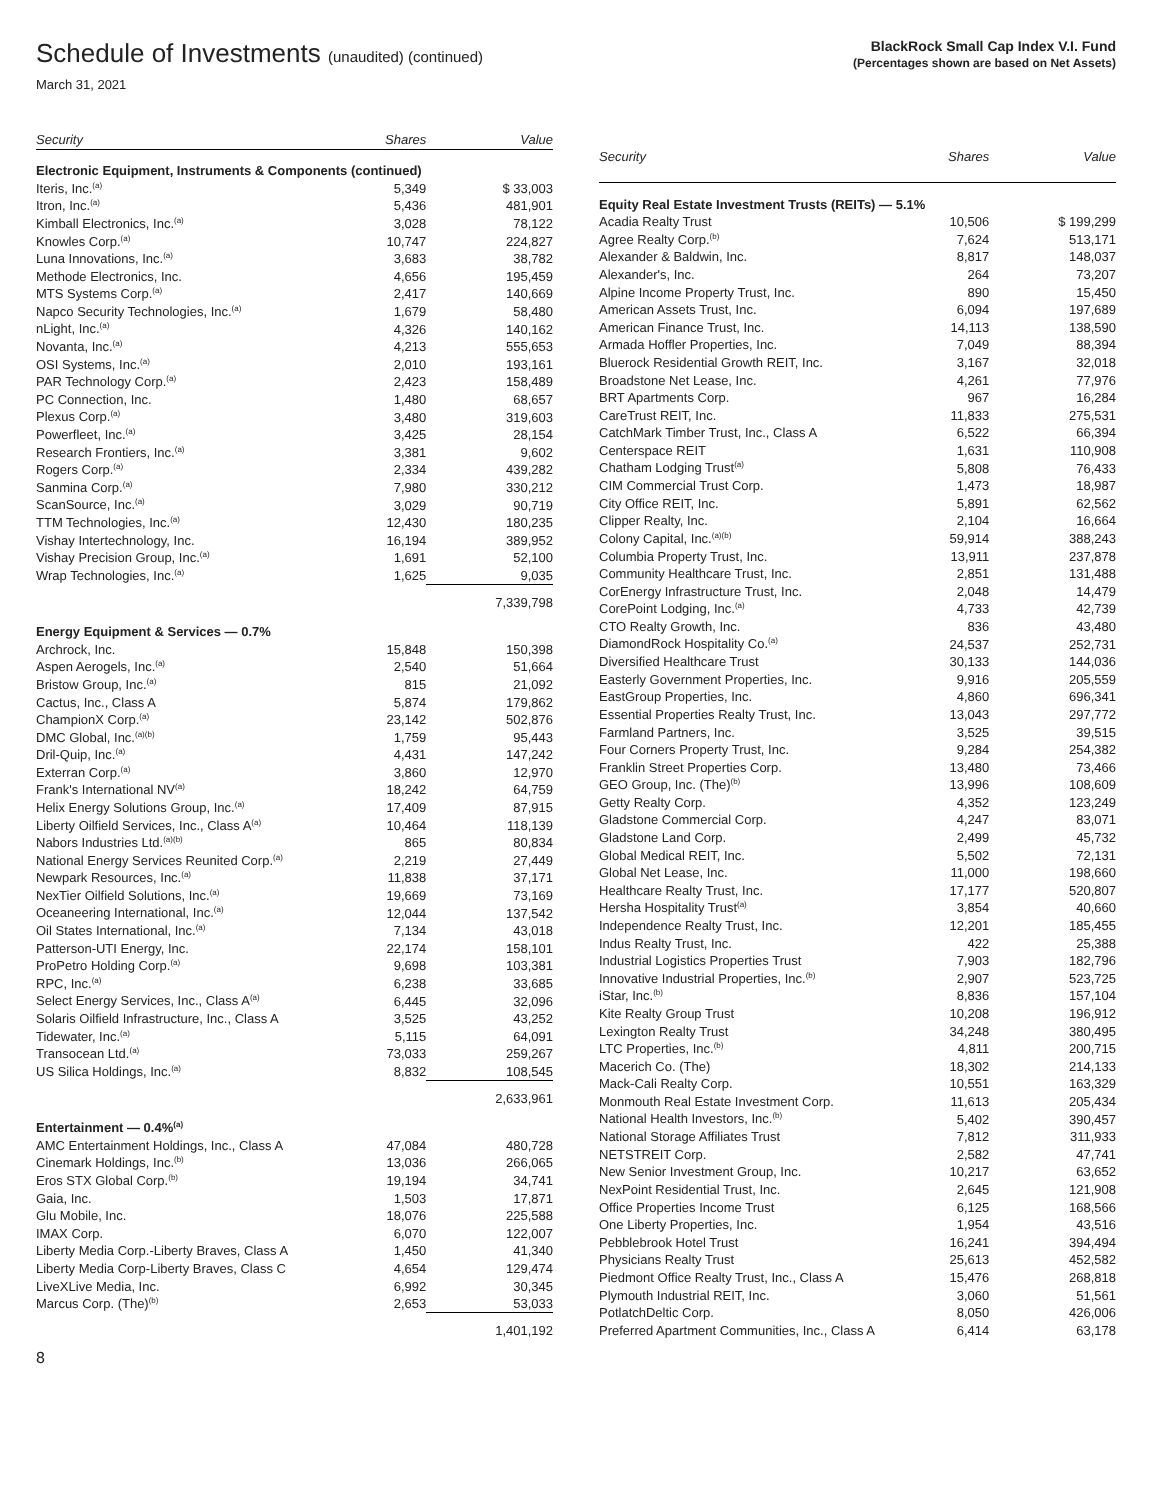Schedule of Investments (unaudited) (continued)
March 31, 2021
BlackRock Small Cap Index V.I. Fund
(Percentages shown are based on Net Assets)
| Security | Shares | Value |
| --- | --- | --- |
| Electronic Equipment, Instruments & Components (continued) | | |
| Iteris, Inc.<sup>(a)</sup> | 5,349 | $ 33,003 |
| Itron, Inc.<sup>(a)</sup> | 5,436 | 481,901 |
| Kimball Electronics, Inc.<sup>(a)</sup> | 3,028 | 78,122 |
| Knowles Corp.<sup>(a)</sup> | 10,747 | 224,827 |
| Luna Innovations, Inc.<sup>(a)</sup> | 3,683 | 38,782 |
| Methode Electronics, Inc. | 4,656 | 195,459 |
| MTS Systems Corp.<sup>(a)</sup> | 2,417 | 140,669 |
| Napco Security Technologies, Inc.<sup>(a)</sup> | 1,679 | 58,480 |
| nLight, Inc.<sup>(a)</sup> | 4,326 | 140,162 |
| Novanta, Inc.<sup>(a)</sup> | 4,213 | 555,653 |
| OSI Systems, Inc.<sup>(a)</sup> | 2,010 | 193,161 |
| PAR Technology Corp.<sup>(a)</sup> | 2,423 | 158,489 |
| PC Connection, Inc. | 1,480 | 68,657 |
| Plexus Corp.<sup>(a)</sup> | 3,480 | 319,603 |
| Powerfleet, Inc.<sup>(a)</sup> | 3,425 | 28,154 |
| Research Frontiers, Inc.<sup>(a)</sup> | 3,381 | 9,602 |
| Rogers Corp.<sup>(a)</sup> | 2,334 | 439,282 |
| Sanmina Corp.<sup>(a)</sup> | 7,980 | 330,212 |
| ScanSource, Inc.<sup>(a)</sup> | 3,029 | 90,719 |
| TTM Technologies, Inc.<sup>(a)</sup> | 12,430 | 180,235 |
| Vishay Intertechnology, Inc. | 16,194 | 389,952 |
| Vishay Precision Group, Inc.<sup>(a)</sup> | 1,691 | 52,100 |
| Wrap Technologies, Inc.<sup>(a)</sup> | 1,625 | 9,035 |
| | | 7,339,798 |
| Energy Equipment & Services — 0.7% | | |
| Archrock, Inc. | 15,848 | 150,398 |
| Aspen Aerogels, Inc.<sup>(a)</sup> | 2,540 | 51,664 |
| Bristow Group, Inc.<sup>(a)</sup> | 815 | 21,092 |
| Cactus, Inc., Class A | 5,874 | 179,862 |
| ChampionX Corp.<sup>(a)</sup> | 23,142 | 502,876 |
| DMC Global, Inc.<sup>(a)(b)</sup> | 1,759 | 95,443 |
| Dril-Quip, Inc.<sup>(a)</sup> | 4,431 | 147,242 |
| Exterran Corp.<sup>(a)</sup> | 3,860 | 12,970 |
| Frank's International NV<sup>(a)</sup> | 18,242 | 64,759 |
| Helix Energy Solutions Group, Inc.<sup>(a)</sup> | 17,409 | 87,915 |
| Liberty Oilfield Services, Inc., Class A<sup>(a)</sup> | 10,464 | 118,139 |
| Nabors Industries Ltd.<sup>(a)(b)</sup> | 865 | 80,834 |
| National Energy Services Reunited Corp.<sup>(a)</sup> | 2,219 | 27,449 |
| Newpark Resources, Inc.<sup>(a)</sup> | 11,838 | 37,171 |
| NexTier Oilfield Solutions, Inc.<sup>(a)</sup> | 19,669 | 73,169 |
| Oceaneering International, Inc.<sup>(a)</sup> | 12,044 | 137,542 |
| Oil States International, Inc.<sup>(a)</sup> | 7,134 | 43,018 |
| Patterson-UTI Energy, Inc. | 22,174 | 158,101 |
| ProPetro Holding Corp.<sup>(a)</sup> | 9,698 | 103,381 |
| RPC, Inc.<sup>(a)</sup> | 6,238 | 33,685 |
| Select Energy Services, Inc., Class A<sup>(a)</sup> | 6,445 | 32,096 |
| Solaris Oilfield Infrastructure, Inc., Class A | 3,525 | 43,252 |
| Tidewater, Inc.<sup>(a)</sup> | 5,115 | 64,091 |
| Transocean Ltd.<sup>(a)</sup> | 73,033 | 259,267 |
| US Silica Holdings, Inc.<sup>(a)</sup> | 8,832 | 108,545 |
| | | 2,633,961 |
| Entertainment — 0.4%<sup>(a)</sup> | | |
| AMC Entertainment Holdings, Inc., Class A | 47,084 | 480,728 |
| Cinemark Holdings, Inc.<sup>(b)</sup> | 13,036 | 266,065 |
| Eros STX Global Corp.<sup>(b)</sup> | 19,194 | 34,741 |
| Gaia, Inc. | 1,503 | 17,871 |
| Glu Mobile, Inc. | 18,076 | 225,588 |
| IMAX Corp. | 6,070 | 122,007 |
| Liberty Media Corp.-Liberty Braves, Class A | 1,450 | 41,340 |
| Liberty Media Corp-Liberty Braves, Class C | 4,654 | 129,474 |
| LiveXLive Media, Inc. | 6,992 | 30,345 |
| Marcus Corp. (The)<sup>(b)</sup> | 2,653 | 53,033 |
| | | 1,401,192 |
| Security | Shares | Value |
| --- | --- | --- |
| Equity Real Estate Investment Trusts (REITs) — 5.1% | | |
| Acadia Realty Trust | 10,506 | $ 199,299 |
| Agree Realty Corp.<sup>(b)</sup> | 7,624 | 513,171 |
| Alexander & Baldwin, Inc. | 8,817 | 148,037 |
| Alexander's, Inc. | 264 | 73,207 |
| Alpine Income Property Trust, Inc. | 890 | 15,450 |
| American Assets Trust, Inc. | 6,094 | 197,689 |
| American Finance Trust, Inc. | 14,113 | 138,590 |
| Armada Hoffler Properties, Inc. | 7,049 | 88,394 |
| Bluerock Residential Growth REIT, Inc. | 3,167 | 32,018 |
| Broadstone Net Lease, Inc. | 4,261 | 77,976 |
| BRT Apartments Corp. | 967 | 16,284 |
| CareTrust REIT, Inc. | 11,833 | 275,531 |
| CatchMark Timber Trust, Inc., Class A | 6,522 | 66,394 |
| Centerspace REIT | 1,631 | 110,908 |
| Chatham Lodging Trust<sup>(a)</sup> | 5,808 | 76,433 |
| CIM Commercial Trust Corp. | 1,473 | 18,987 |
| City Office REIT, Inc. | 5,891 | 62,562 |
| Clipper Realty, Inc. | 2,104 | 16,664 |
| Colony Capital, Inc.<sup>(a)(b)</sup> | 59,914 | 388,243 |
| Columbia Property Trust, Inc. | 13,911 | 237,878 |
| Community Healthcare Trust, Inc. | 2,851 | 131,488 |
| CorEnergy Infrastructure Trust, Inc. | 2,048 | 14,479 |
| CorePoint Lodging, Inc.<sup>(a)</sup> | 4,733 | 42,739 |
| CTO Realty Growth, Inc. | 836 | 43,480 |
| DiamondRock Hospitality Co.<sup>(a)</sup> | 24,537 | 252,731 |
| Diversified Healthcare Trust | 30,133 | 144,036 |
| Easterly Government Properties, Inc. | 9,916 | 205,559 |
| EastGroup Properties, Inc. | 4,860 | 696,341 |
| Essential Properties Realty Trust, Inc. | 13,043 | 297,772 |
| Farmland Partners, Inc. | 3,525 | 39,515 |
| Four Corners Property Trust, Inc. | 9,284 | 254,382 |
| Franklin Street Properties Corp. | 13,480 | 73,466 |
| GEO Group, Inc. (The)<sup>(b)</sup> | 13,996 | 108,609 |
| Getty Realty Corp. | 4,352 | 123,249 |
| Gladstone Commercial Corp. | 4,247 | 83,071 |
| Gladstone Land Corp. | 2,499 | 45,732 |
| Global Medical REIT, Inc. | 5,502 | 72,131 |
| Global Net Lease, Inc. | 11,000 | 198,660 |
| Healthcare Realty Trust, Inc. | 17,177 | 520,807 |
| Hersha Hospitality Trust<sup>(a)</sup> | 3,854 | 40,660 |
| Independence Realty Trust, Inc. | 12,201 | 185,455 |
| Indus Realty Trust, Inc. | 422 | 25,388 |
| Industrial Logistics Properties Trust | 7,903 | 182,796 |
| Innovative Industrial Properties, Inc.<sup>(b)</sup> | 2,907 | 523,725 |
| iStar, Inc.<sup>(b)</sup> | 8,836 | 157,104 |
| Kite Realty Group Trust | 10,208 | 196,912 |
| Lexington Realty Trust | 34,248 | 380,495 |
| LTC Properties, Inc.<sup>(b)</sup> | 4,811 | 200,715 |
| Macerich Co. (The) | 18,302 | 214,133 |
| Mack-Cali Realty Corp. | 10,551 | 163,329 |
| Monmouth Real Estate Investment Corp. | 11,613 | 205,434 |
| National Health Investors, Inc.<sup>(b)</sup> | 5,402 | 390,457 |
| National Storage Affiliates Trust | 7,812 | 311,933 |
| NETSTREIT Corp. | 2,582 | 47,741 |
| New Senior Investment Group, Inc. | 10,217 | 63,652 |
| NexPoint Residential Trust, Inc. | 2,645 | 121,908 |
| Office Properties Income Trust | 6,125 | 168,566 |
| One Liberty Properties, Inc. | 1,954 | 43,516 |
| Pebblebrook Hotel Trust | 16,241 | 394,494 |
| Physicians Realty Trust | 25,613 | 452,582 |
| Piedmont Office Realty Trust, Inc., Class A | 15,476 | 268,818 |
| Plymouth Industrial REIT, Inc. | 3,060 | 51,561 |
| PotlatchDeltic Corp. | 8,050 | 426,006 |
| Preferred Apartment Communities, Inc., Class A | 6,414 | 63,178 |
8